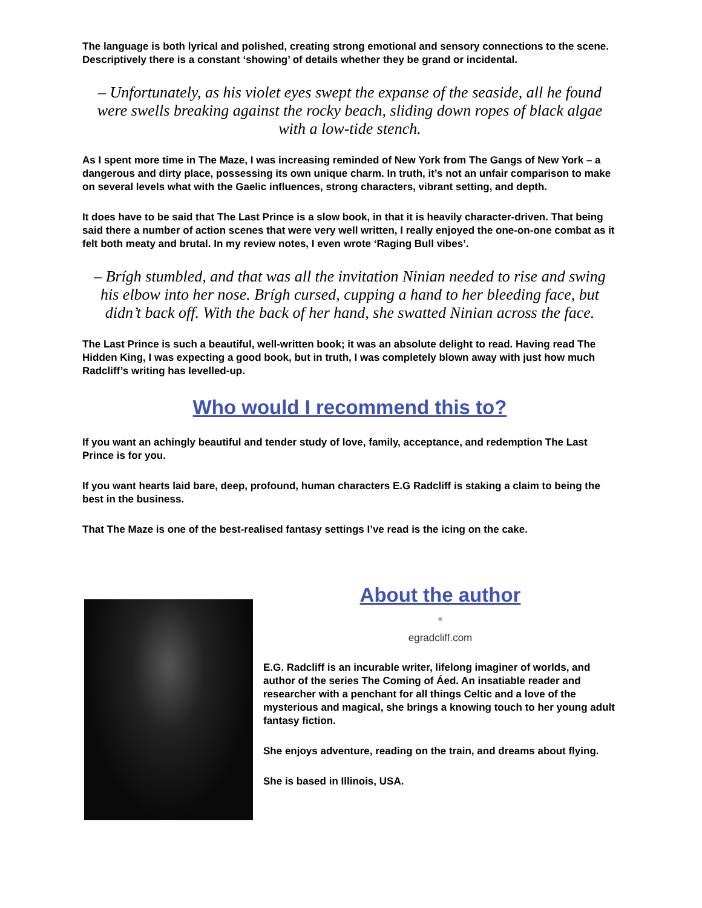The language is both lyrical and polished, creating strong emotional and sensory connections to the scene. Descriptively there is a constant ‘showing’ of details whether they be grand or incidental.
– Unfortunately, as his violet eyes swept the expanse of the seaside, all he found were swells breaking against the rocky beach, sliding down ropes of black algae with a low-tide stench.
As I spent more time in The Maze, I was increasing reminded of New York from The Gangs of New York – a dangerous and dirty place, possessing its own unique charm. In truth, it’s not an unfair comparison to make on several levels what with the Gaelic influences, strong characters, vibrant setting, and depth.
It does have to be said that The Last Prince is a slow book, in that it is heavily character-driven. That being said there a number of action scenes that were very well written, I really enjoyed the one-on-one combat as it felt both meaty and brutal. In my review notes, I even wrote ‘Raging Bull vibes’.
– Brígh stumbled, and that was all the invitation Ninian needed to rise and swing his elbow into her nose. Brígh cursed, cupping a hand to her bleeding face, but didn’t back off. With the back of her hand, she swatted Ninian across the face.
The Last Prince is such a beautiful, well-written book; it was an absolute delight to read. Having read The Hidden King, I was expecting a good book, but in truth, I was completely blown away with just how much Radcliff’s writing has levelled-up.
Who would I recommend this to?
If you want an achingly beautiful and tender study of love, family, acceptance, and redemption The Last Prince is for you.
If you want hearts laid bare, deep, profound, human characters E.G Radcliff is staking a claim to being the best in the business.
That The Maze is one of the best-realised fantasy settings I’ve read is the icing on the cake.
About the author
≡
egradcliff.com
E.G. Radcliff is an incurable writer, lifelong imaginer of worlds, and author of the series The Coming of Áed. An insatiable reader and researcher with a penchant for all things Celtic and a love of the mysterious and magical, she brings a knowing touch to her young adult fantasy fiction.
She enjoys adventure, reading on the train, and dreams about flying.
She is based in Illinois, USA.